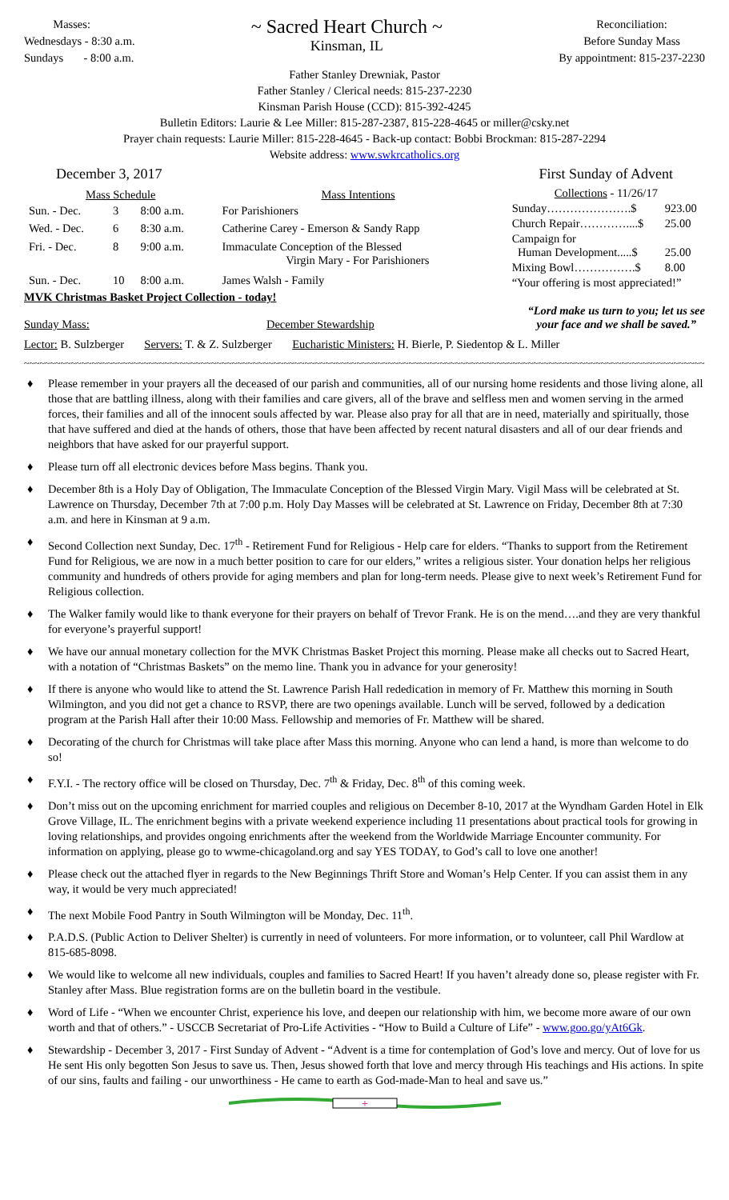Masses:
Wednesdays - 8:30 a.m.
Sundays - 8:00 a.m.
~ Sacred Heart Church ~
Kinsman, IL
Reconciliation:
Before Sunday Mass
By appointment: 815-237-2230
Father Stanley Drewniak, Pastor
Father Stanley / Clerical needs: 815-237-2230
Kinsman Parish House (CCD): 815-392-4245
Bulletin Editors: Laurie & Lee Miller: 815-287-2387, 815-228-4645 or miller@csky.net
Prayer chain requests: Laurie Miller: 815-228-4645 - Back-up contact: Bobbi Brockman: 815-287-2294
Website address: www.swkrcatholics.org
December 3, 2017 First Sunday of Advent
| Mass Schedule | | | | Mass Intentions |
| --- | --- | --- | --- | --- |
| Sun. - Dec. | 3 | 8:00 a.m. | | For Parishioners |
| Wed. - Dec. | 6 | 8:30 a.m. | | Catherine Carey - Emerson & Sandy Rapp |
| Fri. - Dec. | 8 | 9:00 a.m. | | Immaculate Conception of the Blessed Virgin Mary - For Parishioners |
| Sun. - Dec. | 10 | 8:00 a.m. | | James Walsh - Family |
| Collections - 11/26/17 | |
| --- | --- |
| Sunday………………….$ | 923.00 |
| Church Repair…………....$ | 25.00 |
| Campaign for Human Development.....$ | 25.00 |
| Mixing Bowl…………….$ | 8.00 |
| “Your offering is most appreciated!” | |
MVK Christmas Basket Project Collection - today!
Sunday Mass: December Stewardship
“Lord make us turn to you; let us see
your face and we shall be saved.”
Lector: B. Sulzberger Servers: T. & Z. Sulzberger Eucharistic Ministers: H. Bierle, P. Siedentop & L. Miller
~~~~~~~~~~~~~~~~~~~~~~~~~~~~~~~~~~~~~~~~~~~~~~~~~~~~~~~~~~~~~~~~~~~~~~~~~~~~~~~~~~~~~~~~~~~~~~~~~~~~~~~~~~~~~~~~~~~~~~~~~~~~~~~~~~~~~
♦ Please remember in your prayers all the deceased of our parish and communities, all of our nursing home residents and those living alone, all those that are battling illness, along with their families and care givers, all of the brave and selfless men and women serving in the armed forces, their families and all of the innocent souls affected by war. Please also pray for all that are in need, materially and spiritually, those that have suffered and died at the hands of others, those that have been affected by recent natural disasters and all of our dear friends and neighbors that have asked for our prayerful support.
♦ Please turn off all electronic devices before Mass begins. Thank you.
♦ December 8th is a Holy Day of Obligation, The Immaculate Conception of the Blessed Virgin Mary. Vigil Mass will be celebrated at St. Lawrence on Thursday, December 7th at 7:00 p.m. Holy Day Masses will be celebrated at St. Lawrence on Friday, December 8th at 7:30 a.m. and here in Kinsman at 9 a.m.
♦ Second Collection next Sunday, Dec. 17<sup>th</sup> - Retirement Fund for Religious - Help care for elders. “Thanks to support from the Retirement Fund for Religious, we are now in a much better position to care for our elders,” writes a religious sister. Your donation helps her religious community and hundreds of others provide for aging members and plan for long-term needs. Please give to next week’s Retirement Fund for Religious collection.
♦ The Walker family would like to thank everyone for their prayers on behalf of Trevor Frank. He is on the mend….and they are very thankful for everyone’s prayerful support!
♦ We have our annual monetary collection for the MVK Christmas Basket Project this morning. Please make all checks out to Sacred Heart, with a notation of “Christmas Baskets” on the memo line. Thank you in advance for your generosity!
♦ If there is anyone who would like to attend the St. Lawrence Parish Hall rededication in memory of Fr. Matthew this morning in South Wilmington, and you did not get a chance to RSVP, there are two openings available. Lunch will be served, followed by a dedication program at the Parish Hall after their 10:00 Mass. Fellowship and memories of Fr. Matthew will be shared.
♦ Decorating of the church for Christmas will take place after Mass this morning. Anyone who can lend a hand, is more than welcome to do so!
♦ F.Y.I. - The rectory office will be closed on Thursday, Dec. 7<sup>th</sup> & Friday, Dec. 8<sup>th</sup> of this coming week.
♦ Don’t miss out on the upcoming enrichment for married couples and religious on December 8-10, 2017 at the Wyndham Garden Hotel in Elk Grove Village, IL. The enrichment begins with a private weekend experience including 11 presentations about practical tools for growing in loving relationships, and provides ongoing enrichments after the weekend from the Worldwide Marriage Encounter community. For information on applying, please go to wwme-chicagoland.org and say YES TODAY, to God’s call to love one another!
♦ Please check out the attached flyer in regards to the New Beginnings Thrift Store and Woman’s Help Center. If you can assist them in any way, it would be very much appreciated!
♦ The next Mobile Food Pantry in South Wilmington will be Monday, Dec. 11<sup>th</sup>.
♦ P.A.D.S. (Public Action to Deliver Shelter) is currently in need of volunteers. For more information, or to volunteer, call Phil Wardlow at 815-685-8098.
♦ We would like to welcome all new individuals, couples and families to Sacred Heart! If you haven’t already done so, please register with Fr. Stanley after Mass. Blue registration forms are on the bulletin board in the vestibule.
♦ Word of Life - “When we encounter Christ, experience his love, and deepen our relationship with him, we become more aware of our own worth and that of others.” - USCCB Secretariat of Pro-Life Activities - “How to Build a Culture of Life” - www.goo.go/yAt6Gk.
♦ Stewardship - December 3, 2017 - First Sunday of Advent - “Advent is a time for contemplation of God’s love and mercy. Out of love for us He sent His only begotten Son Jesus to save us. Then, Jesus showed forth that love and mercy through His teachings and His actions. In spite of our sins, faults and failing - our unworthiness - He came to earth as God-made-Man to heal and save us.”
+